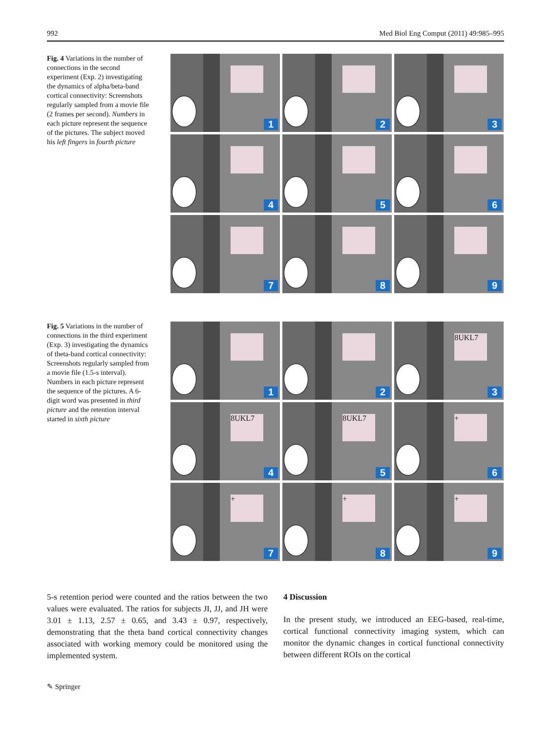992 Med Biol Eng Comput (2011) 49:985–995
Fig. 4 Variations in the number of connections in the second experiment (Exp. 2) investigating the dynamics of alpha/beta-band cortical connectivity: Screenshots regularly sampled from a movie file (2 frames per second). Numbers in each picture represent the sequence of the pictures. The subject moved his left fingers in fourth picture
1
2
3
4
5
6
7
8
9
Fig. 5 Variations in the number of connections in the third experiment (Exp. 3) investigating the dynamics of theta-band cortical connectivity: Screenshots regularly sampled from a movie file (1.5-s interval). Numbers in each picture represent the sequence of the pictures. A 6-digit word was presented in third picture and the retention interval started in sixth picture
1
2
8UKL7
3
8UKL7
4
8UKL7
5
+
6
+
7
+
8
+
9
5-s retention period were counted and the ratios between the two values were evaluated. The ratios for subjects JI, JJ, and JH were 3.01 ± 1.13, 2.57 ± 0.65, and 3.43 ± 0.97, respectively, demonstrating that the theta band cortical connectivity changes associated with working memory could be monitored using the implemented system.
4 Discussion
In the present study, we introduced an EEG-based, real-time, cortical functional connectivity imaging system, which can monitor the dynamic changes in cortical functional connectivity between different ROIs on the cortical
✎ Springer